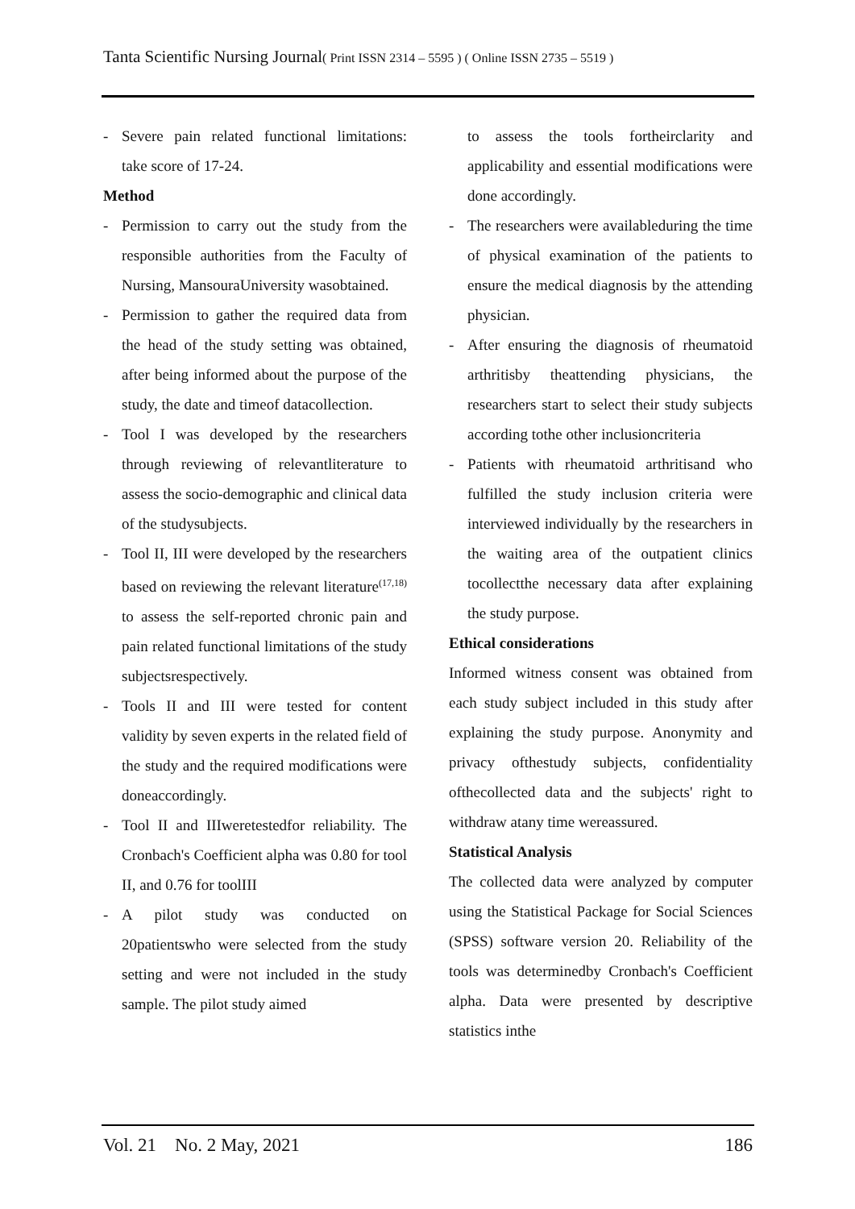Tanta Scientific Nursing Journal( Print ISSN 2314 – 5595 ) ( Online ISSN 2735 – 5519 )
- Severe pain related functional limitations: take score of 17-24.
Method
- Permission to carry out the study from the responsible authorities from the Faculty of Nursing, MansouraUniversity wasobtained.
- Permission to gather the required data from the head of the study setting was obtained, after being informed about the purpose of the study, the date and timeof datacollection.
- Tool I was developed by the researchers through reviewing of relevantliterature to assess the socio-demographic and clinical data of the studysubjects.
- Tool II, III were developed by the researchers based on reviewing the relevant literature<sup>(17,18)</sup> to assess the self-reported chronic pain and pain related functional limitations of the study subjectsrespectively.
- Tools II and III were tested for content validity by seven experts in the related field of the study and the required modifications were doneaccordingly.
- Tool II and IIIweretestedfor reliability. The Cronbach's Coefficient alpha was 0.80 for tool II, and 0.76 for toolIII
- A pilot study was conducted on 20patientswho were selected from the study setting and were not included in the study sample. The pilot study aimed
to assess the tools fortheirclarity and applicability and essential modifications were done accordingly.
- The researchers were availableduring the time of physical examination of the patients to ensure the medical diagnosis by the attending physician.
- After ensuring the diagnosis of rheumatoid arthritisby theattending physicians, the researchers start to select their study subjects according tothe other inclusioncriteria
- Patients with rheumatoid arthritisand who fulfilled the study inclusion criteria were interviewed individually by the researchers in the waiting area of the outpatient clinics tocollectthe necessary data after explaining the study purpose.
Ethical considerations
Informed witness consent was obtained from each study subject included in this study after explaining the study purpose. Anonymity and privacy ofthestudy subjects, confidentiality ofthecollected data and the subjects' right to withdraw atany time wereassured.
Statistical Analysis
The collected data were analyzed by computer using the Statistical Package for Social Sciences (SPSS) software version 20. Reliability of the tools was determinedby Cronbach's Coefficient alpha. Data were presented by descriptive statistics inthe
Vol. 21 No. 2 May, 2021 186